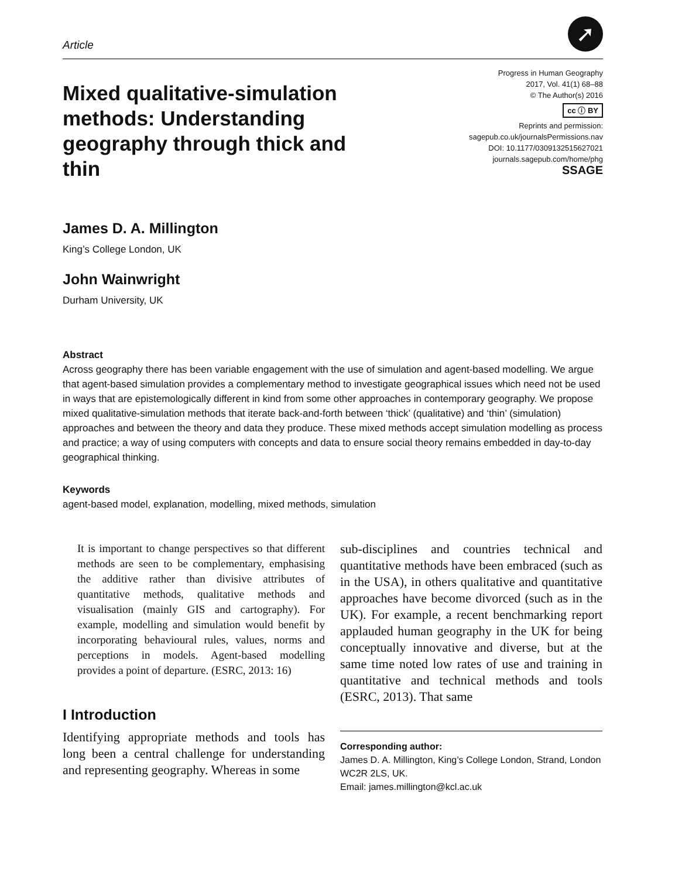Article
➚
Mixed qualitative-simulation methods: Understanding geography through thick and thin
Progress in Human Geography
2017, Vol. 41(1) 68–88
© The Author(s) 2016
cc ⓘ BY
Reprints and permission:
sagepub.co.uk/journalsPermissions.nav
DOI: 10.1177/0309132515627021
journals.sagepub.com/home/phg
SSAGE
James D. A. Millington
King’s College London, UK
John Wainwright
Durham University, UK
Abstract
Across geography there has been variable engagement with the use of simulation and agent-based modelling. We argue that agent-based simulation provides a complementary method to investigate geographical issues which need not be used in ways that are epistemologically different in kind from some other approaches in contemporary geography. We propose mixed qualitative-simulation methods that iterate back-and-forth between ‘thick’ (qualitative) and ‘thin’ (simulation) approaches and between the theory and data they produce. These mixed methods accept simulation modelling as process and practice; a way of using computers with concepts and data to ensure social theory remains embedded in day-to-day geographical thinking.
Keywords
agent-based model, explanation, modelling, mixed methods, simulation
It is important to change perspectives so that different methods are seen to be complementary, emphasising the additive rather than divisive attributes of quantitative methods, qualitative methods and visualisation (mainly GIS and cartography). For example, modelling and simulation would benefit by incorporating behavioural rules, values, norms and perceptions in models. Agent-based modelling provides a point of departure. (ESRC, 2013: 16)
I Introduction
Identifying appropriate methods and tools has long been a central challenge for understanding and representing geography. Whereas in some
sub-disciplines and countries technical and quantitative methods have been embraced (such as in the USA), in others qualitative and quantitative approaches have become divorced (such as in the UK). For example, a recent benchmarking report applauded human geography in the UK for being conceptually innovative and diverse, but at the same time noted low rates of use and training in quantitative and technical methods and tools (ESRC, 2013). That same
Corresponding author:
James D. A. Millington, King’s College London, Strand, London WC2R 2LS, UK.
Email: james.millington@kcl.ac.uk